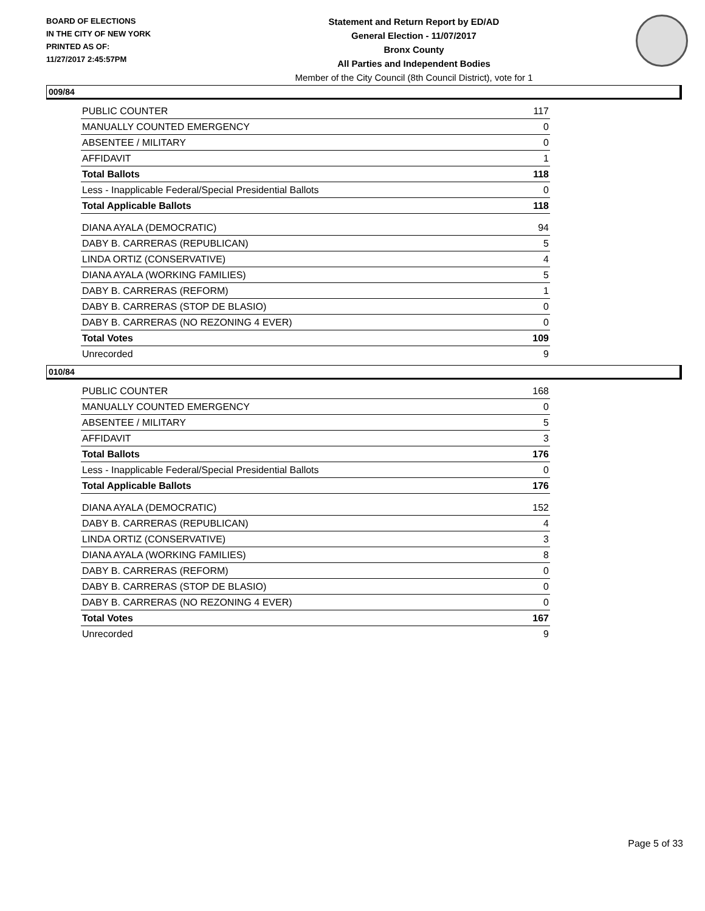BOARD OF ELECTIONS
IN THE CITY OF NEW YORK
PRINTED AS OF:
11/27/2017 2:45:57PM
Statement and Return Report by ED/AD
General Election - 11/07/2017
Bronx County
All Parties and Independent Bodies
Member of the City Council (8th Council District), vote for 1
009/84
| PUBLIC COUNTER | 117 |
| MANUALLY COUNTED EMERGENCY | 0 |
| ABSENTEE / MILITARY | 0 |
| AFFIDAVIT | 1 |
| Total Ballots | 118 |
| Less - Inapplicable Federal/Special Presidential Ballots | 0 |
| Total Applicable Ballots | 118 |
| DIANA AYALA (DEMOCRATIC) | 94 |
| DABY B. CARRERAS (REPUBLICAN) | 5 |
| LINDA ORTIZ (CONSERVATIVE) | 4 |
| DIANA AYALA (WORKING FAMILIES) | 5 |
| DABY B. CARRERAS (REFORM) | 1 |
| DABY B. CARRERAS (STOP DE BLASIO) | 0 |
| DABY B. CARRERAS (NO REZONING 4 EVER) | 0 |
| Total Votes | 109 |
| Unrecorded | 9 |
010/84
| PUBLIC COUNTER | 168 |
| MANUALLY COUNTED EMERGENCY | 0 |
| ABSENTEE / MILITARY | 5 |
| AFFIDAVIT | 3 |
| Total Ballots | 176 |
| Less - Inapplicable Federal/Special Presidential Ballots | 0 |
| Total Applicable Ballots | 176 |
| DIANA AYALA (DEMOCRATIC) | 152 |
| DABY B. CARRERAS (REPUBLICAN) | 4 |
| LINDA ORTIZ (CONSERVATIVE) | 3 |
| DIANA AYALA (WORKING FAMILIES) | 8 |
| DABY B. CARRERAS (REFORM) | 0 |
| DABY B. CARRERAS (STOP DE BLASIO) | 0 |
| DABY B. CARRERAS (NO REZONING 4 EVER) | 0 |
| Total Votes | 167 |
| Unrecorded | 9 |
Page 5 of 33